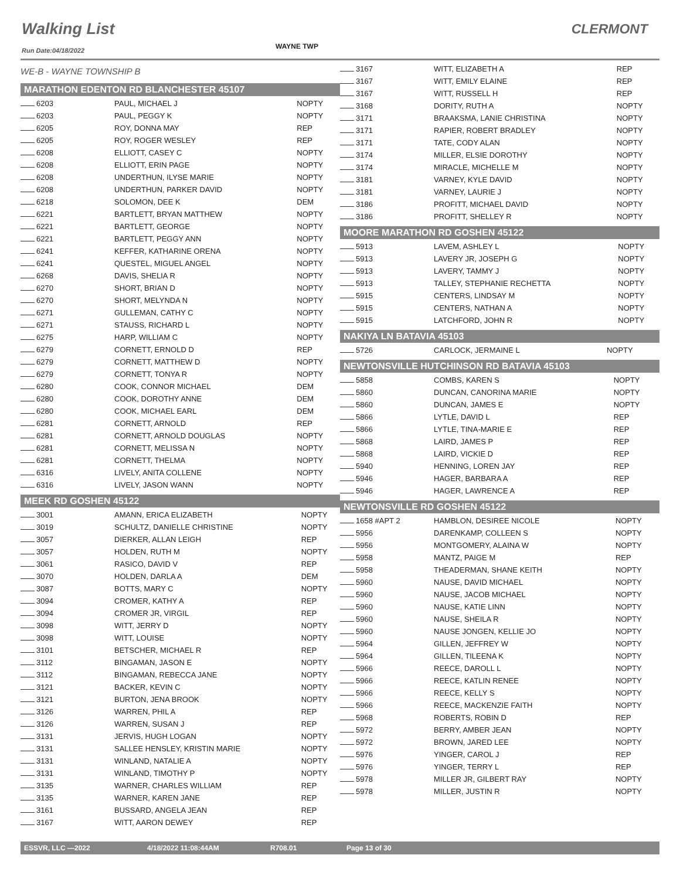Walking List CLERMONT
Run Date:04/18/2022
WAYNE TWP
WE-B - WAYNE TOWNSHIP B
MARATHON EDENTON RD BLANCHESTER 45107
| 6203 | PAUL, MICHAEL J | NOPTY |
| 6203 | PAUL, PEGGY K | NOPTY |
| 6205 | ROY, DONNA MAY | REP |
| 6205 | ROY, ROGER WESLEY | REP |
| 6208 | ELLIOTT, CASEY C | NOPTY |
| 6208 | ELLIOTT, ERIN PAGE | NOPTY |
| 6208 | UNDERTHUN, ILYSE MARIE | NOPTY |
| 6208 | UNDERTHUN, PARKER DAVID | NOPTY |
| 6218 | SOLOMON, DEE K | DEM |
| 6221 | BARTLETT, BRYAN MATTHEW | NOPTY |
| 6221 | BARTLETT, GEORGE | NOPTY |
| 6221 | BARTLETT, PEGGY ANN | NOPTY |
| 6241 | KEFFER, KATHARINE ORENA | NOPTY |
| 6241 | QUESTEL, MIGUEL ANGEL | NOPTY |
| 6268 | DAVIS, SHELIA R | NOPTY |
| 6270 | SHORT, BRIAN D | NOPTY |
| 6270 | SHORT, MELYNDA N | NOPTY |
| 6271 | GULLEMAN, CATHY C | NOPTY |
| 6271 | STAUSS, RICHARD L | NOPTY |
| 6275 | HARP, WILLIAM C | NOPTY |
| 6279 | CORNETT, ERNOLD D | REP |
| 6279 | CORNETT, MATTHEW D | NOPTY |
| 6279 | CORNETT, TONYA R | NOPTY |
| 6280 | COOK, CONNOR MICHAEL | DEM |
| 6280 | COOK, DOROTHY ANNE | DEM |
| 6280 | COOK, MICHAEL EARL | DEM |
| 6281 | CORNETT, ARNOLD | REP |
| 6281 | CORNETT, ARNOLD DOUGLAS | NOPTY |
| 6281 | CORNETT, MELISSA N | NOPTY |
| 6281 | CORNETT, THELMA | NOPTY |
| 6316 | LIVELY, ANITA COLLENE | NOPTY |
| 6316 | LIVELY, JASON WANN | NOPTY |
MEEK RD GOSHEN 45122
| 3001 | AMANN, ERICA ELIZABETH | NOPTY |
| 3019 | SCHULTZ, DANIELLE CHRISTINE | NOPTY |
| 3057 | DIERKER, ALLAN LEIGH | REP |
| 3057 | HOLDEN, RUTH M | NOPTY |
| 3061 | RASICO, DAVID V | REP |
| 3070 | HOLDEN, DARLA A | DEM |
| 3087 | BOTTS, MARY C | NOPTY |
| 3094 | CROMER, KATHY A | REP |
| 3094 | CROMER JR, VIRGIL | REP |
| 3098 | WITT, JERRY D | NOPTY |
| 3098 | WITT, LOUISE | NOPTY |
| 3101 | BETSCHER, MICHAEL R | REP |
| 3112 | BINGAMAN, JASON E | NOPTY |
| 3112 | BINGAMAN, REBECCA JANE | NOPTY |
| 3121 | BACKER, KEVIN C | NOPTY |
| 3121 | BURTON, JENA BROOK | NOPTY |
| 3126 | WARREN, PHIL A | REP |
| 3126 | WARREN, SUSAN J | REP |
| 3131 | JERVIS, HUGH LOGAN | NOPTY |
| 3131 | SALLEE HENSLEY, KRISTIN MARIE | NOPTY |
| 3131 | WINLAND, NATALIE A | NOPTY |
| 3131 | WINLAND, TIMOTHY P | NOPTY |
| 3135 | WARNER, CHARLES WILLIAM | REP |
| 3135 | WARNER, KAREN JANE | REP |
| 3161 | BUSSARD, ANGELA JEAN | REP |
| 3167 | WITT, AARON DEWEY | REP |
| 3167 | WITT, ELIZABETH A | REP |
| 3167 | WITT, EMILY ELAINE | REP |
| 3167 | WITT, RUSSELL H | REP |
| 3168 | DORITY, RUTH A | NOPTY |
| 3171 | BRAAKSMA, LANIE CHRISTINA | NOPTY |
| 3171 | RAPIER, ROBERT BRADLEY | NOPTY |
| 3171 | TATE, CODY ALAN | NOPTY |
| 3174 | MILLER, ELSIE DOROTHY | NOPTY |
| 3174 | MIRACLE, MICHELLE M | NOPTY |
| 3181 | VARNEY, KYLE DAVID | NOPTY |
| 3181 | VARNEY, LAURIE J | NOPTY |
| 3186 | PROFITT, MICHAEL DAVID | NOPTY |
| 3186 | PROFITT, SHELLEY R | NOPTY |
MOORE MARATHON RD GOSHEN 45122
| 5913 | LAVEM, ASHLEY L | NOPTY |
| 5913 | LAVERY JR, JOSEPH G | NOPTY |
| 5913 | LAVERY, TAMMY J | NOPTY |
| 5913 | TALLEY, STEPHANIE RECHETTA | NOPTY |
| 5915 | CENTERS, LINDSAY M | NOPTY |
| 5915 | CENTERS, NATHAN A | NOPTY |
| 5915 | LATCHFORD, JOHN R | NOPTY |
NAKIYA LN BATAVIA 45103
| 5726 | CARLOCK, JERMAINE L | NOPTY |
NEWTONSVILLE HUTCHINSON RD BATAVIA 45103
| 5858 | COMBS, KAREN S | NOPTY |
| 5860 | DUNCAN, CANORINA MARIE | NOPTY |
| 5860 | DUNCAN, JAMES E | NOPTY |
| 5866 | LYTLE, DAVID L | REP |
| 5866 | LYTLE, TINA-MARIE E | REP |
| 5868 | LAIRD, JAMES P | REP |
| 5868 | LAIRD, VICKIE D | REP |
| 5940 | HENNING, LOREN JAY | REP |
| 5946 | HAGER, BARBARA A | REP |
| 5946 | HAGER, LAWRENCE A | REP |
NEWTONSVILLE RD GOSHEN 45122
| 1658 #APT 2 | HAMBLON, DESIREE NICOLE | NOPTY |
| 5956 | DARENKAMP, COLLEEN S | NOPTY |
| 5956 | MONTGOMERY, ALAINA W | NOPTY |
| 5958 | MANTZ, PAIGE M | REP |
| 5958 | THEADERMAN, SHANE KEITH | NOPTY |
| 5960 | NAUSE, DAVID MICHAEL | NOPTY |
| 5960 | NAUSE, JACOB MICHAEL | NOPTY |
| 5960 | NAUSE, KATIE LINN | NOPTY |
| 5960 | NAUSE, SHEILA R | NOPTY |
| 5960 | NAUSE JONGEN, KELLIE JO | NOPTY |
| 5964 | GILLEN, JEFFREY W | NOPTY |
| 5964 | GILLEN, TILEENA K | NOPTY |
| 5966 | REECE, DAROLL L | NOPTY |
| 5966 | REECE, KATLIN RENEE | NOPTY |
| 5966 | REECE, KELLY S | NOPTY |
| 5966 | REECE, MACKENZIE FAITH | NOPTY |
| 5968 | ROBERTS, ROBIN D | REP |
| 5972 | BERRY, AMBER JEAN | NOPTY |
| 5972 | BROWN, JARED LEE | NOPTY |
| 5976 | YINGER, CAROL J | REP |
| 5976 | YINGER, TERRY L | REP |
| 5978 | MILLER JR, GILBERT RAY | NOPTY |
| 5978 | MILLER, JUSTIN R | NOPTY |
ESSVR, LLC —2022 4/18/2022 11:08:44AM R708.01 Page 13 of 30